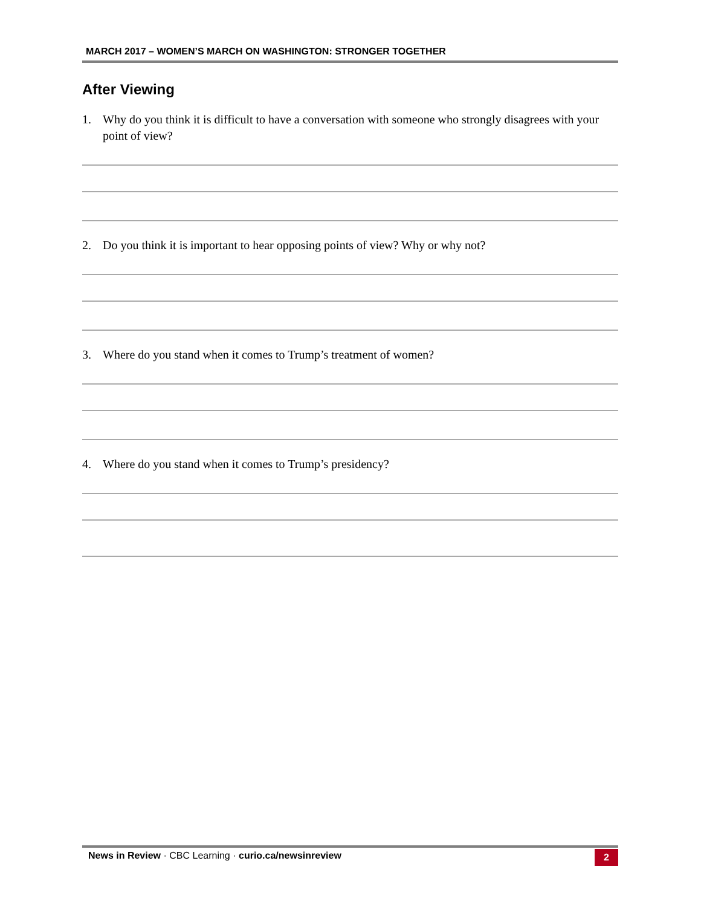MARCH 2017 – WOMEN’S MARCH ON WASHINGTON: STRONGER TOGETHER
After Viewing
1. Why do you think it is difficult to have a conversation with someone who strongly disagrees with your point of view?
2. Do you think it is important to hear opposing points of view? Why or why not?
3. Where do you stand when it comes to Trump’s treatment of women?
4. Where do you stand when it comes to Trump’s presidency?
News in Review · CBC Learning · curio.ca/newsinreview 2